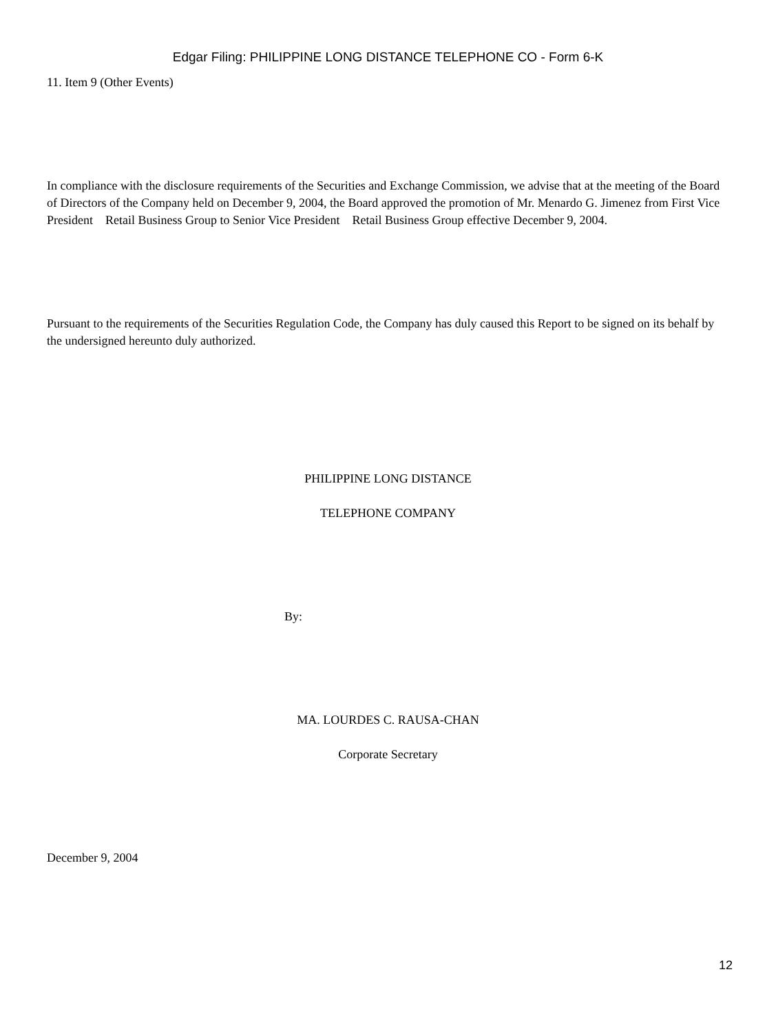Edgar Filing: PHILIPPINE LONG DISTANCE TELEPHONE CO - Form 6-K
11. Item 9 (Other Events)
In compliance with the disclosure requirements of the Securities and Exchange Commission, we advise that at the meeting of the Board of Directors of the Company held on December 9, 2004, the Board approved the promotion of Mr. Menardo G. Jimenez from First Vice President Retail Business Group to Senior Vice President Retail Business Group effective December 9, 2004.
Pursuant to the requirements of the Securities Regulation Code, the Company has duly caused this Report to be signed on its behalf by the undersigned hereunto duly authorized.
PHILIPPINE LONG DISTANCE
TELEPHONE COMPANY
By:
MA. LOURDES C. RAUSA-CHAN
Corporate Secretary
December 9, 2004
12